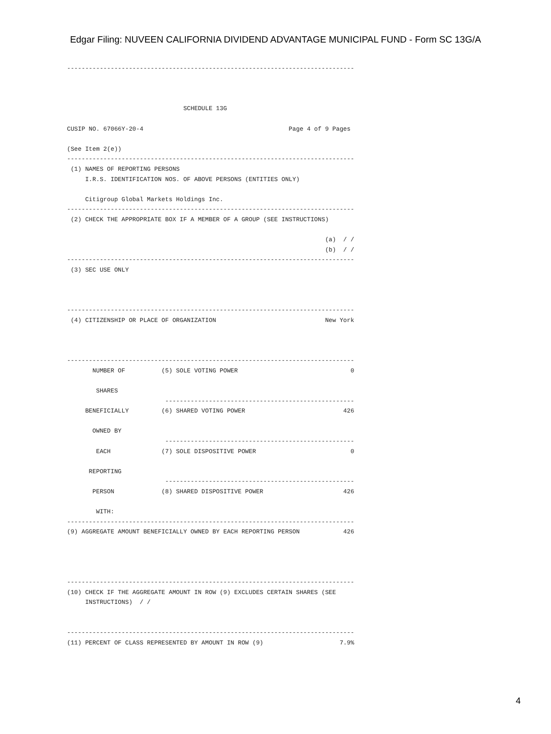Edgar Filing: NUVEEN CALIFORNIA DIVIDEND ADVANTAGE MUNICIPAL FUND - Form SC 13G/A
-------------------------------------------------------------------------------



                                SCHEDULE 13G

CUSIP NO. 67066Y-20-4                                        Page 4 of 9 Pages

(See Item 2(e))
-------------------------------------------------------------------------------
 (1) NAMES OF REPORTING PERSONS
     I.R.S. IDENTIFICATION NOS. OF ABOVE PERSONS (ENTITIES ONLY)

     Citigroup Global Markets Holdings Inc.
-------------------------------------------------------------------------------
 (2) CHECK THE APPROPRIATE BOX IF A MEMBER OF A GROUP (SEE INSTRUCTIONS)

                                                                       (a)  / /
                                                                       (b)  / /
-------------------------------------------------------------------------------
 (3) SEC USE ONLY



-------------------------------------------------------------------------------
 (4) CITIZENSHIP OR PLACE OF ORGANIZATION                              New York



-------------------------------------------------------------------------------
       NUMBER OF          (5) SOLE VOTING POWER                               0

        SHARES
                           ----------------------------------------------------
     BENEFICIALLY         (6) SHARED VOTING POWER                           426

       OWNED BY
                           ----------------------------------------------------
        EACH              (7) SOLE DISPOSITIVE POWER                          0

      REPORTING
                           ----------------------------------------------------
       PERSON             (8) SHARED DISPOSITIVE POWER                      426

        WITH:
-------------------------------------------------------------------------------
(9) AGGREGATE AMOUNT BENEFICIALLY OWNED BY EACH REPORTING PERSON            426




-------------------------------------------------------------------------------
(10) CHECK IF THE AGGREGATE AMOUNT IN ROW (9) EXCLUDES CERTAIN SHARES (SEE
     INSTRUCTIONS)  / /


-------------------------------------------------------------------------------
(11) PERCENT OF CLASS REPRESENTED BY AMOUNT IN ROW (9)                     7.9%
4